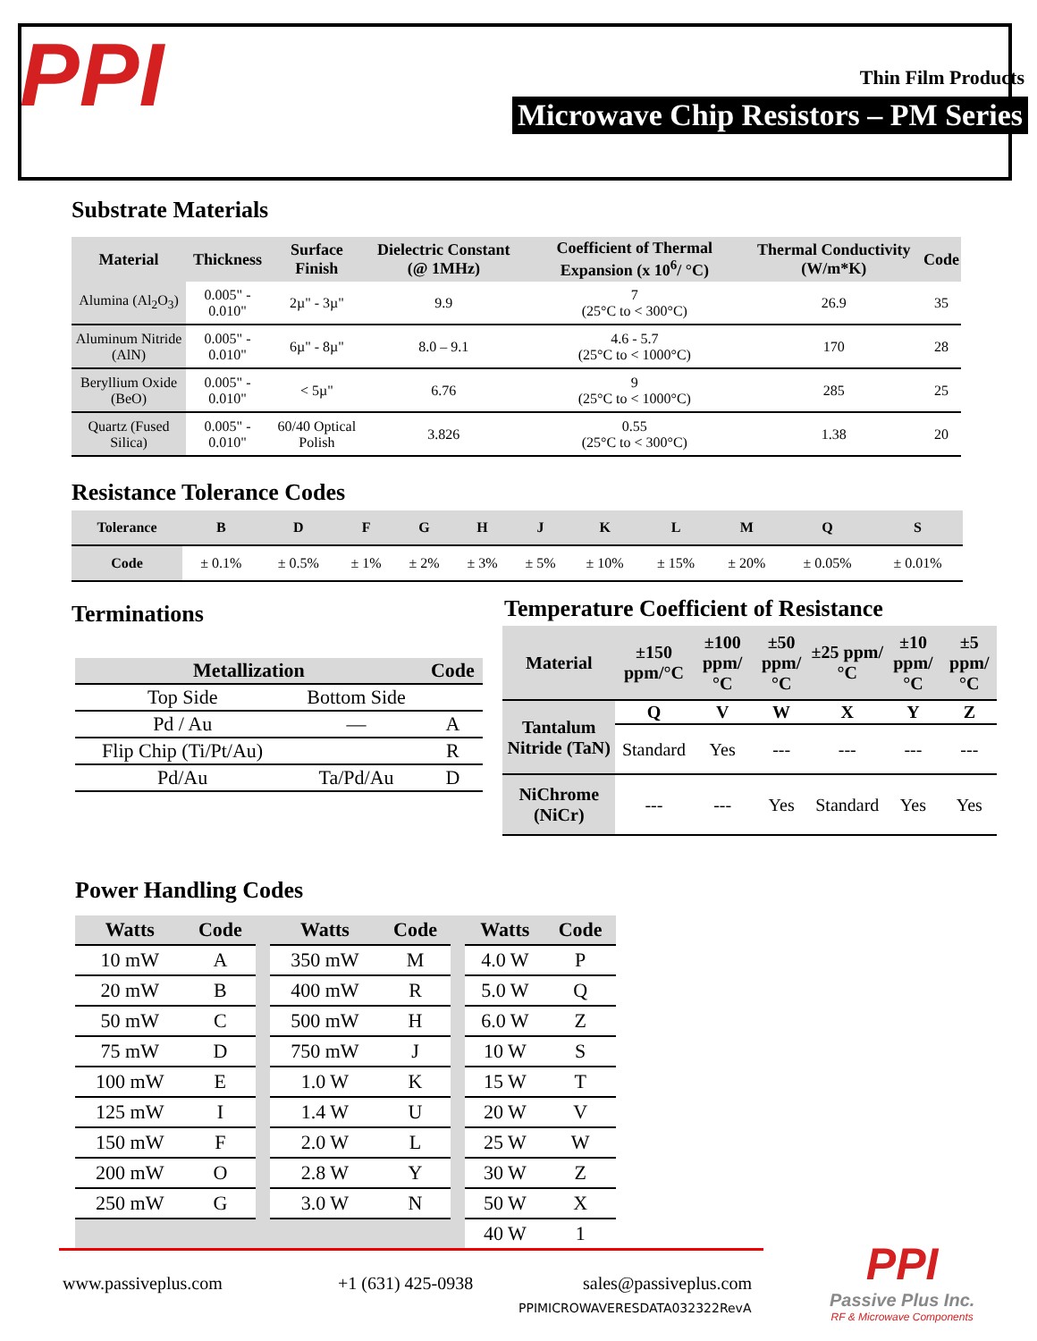PPI Thin Film Products
Microwave Chip Resistors – PM Series
Substrate Materials
| Material | Thickness | Surface Finish | Dielectric Constant (@ 1MHz) | Coefficient of Thermal Expansion (x 10<sup>6</sup>/ °C) | Thermal Conductivity (W/m*K) | Code |
| --- | --- | --- | --- | --- | --- | --- |
| Alumina (Al<sub>2</sub>O<sub>3</sub>) | 0.005" - 0.010" | 2µ" - 3µ" | 9.9 | 7 (25°C to < 300°C) | 26.9 | 35 |
| Aluminum Nitride (AlN) | 0.005" - 0.010" | 6µ" - 8µ" | 8.0 – 9.1 | 4.6 - 5.7 (25°C to < 1000°C) | 170 | 28 |
| Beryllium Oxide (BeO) | 0.005" - 0.010" | < 5µ" | 6.76 | 9 (25°C to < 1000°C) | 285 | 25 |
| Quartz (Fused Silica) | 0.005" - 0.010" | 60/40 Optical Polish | 3.826 | 0.55 (25°C to < 300°C) | 1.38 | 20 |
Resistance Tolerance Codes
| Tolerance | B | D | F | G | H | J | K | L | M | Q | S |
| --- | --- | --- | --- | --- | --- | --- | --- | --- | --- | --- | --- |
| Code | ± 0.1% | ± 0.5% | ± 1% | ± 2% | ± 3% | ± 5% | ± 10% | ± 15% | ± 20% | ± 0.05% | ± 0.01% |
Terminations
| Metallization | | Code |
| --- | --- | --- |
| Top Side | Bottom Side | |
| Pd / Au | — | A |
| Flip Chip (Ti/Pt/Au) | | R |
| Pd/Au | Ta/Pd/Au | D |
Temperature Coefficient of Resistance
| Material | ±150 ppm/°C | ±100 ppm/°C | ±50 ppm/°C | ±25 ppm/°C | ±10 ppm/°C | ±5 ppm/°C |
| --- | --- | --- | --- | --- | --- | --- |
| Tantalum Nitride (TaN) | Q | V | W | X | Y | Z |
| | Standard | Yes | --- | --- | --- | --- |
| NiChrome (NiCr) | --- | --- | Yes | Standard | Yes | Yes |
Power Handling Codes
| Watts | Code | | Watts | Code | | Watts | Code |
| 10 mW | A | | 350 mW | M | | 4.0 W | P |
| 20 mW | B | | 400 mW | R | | 5.0 W | Q |
| 50 mW | C | | 500 mW | H | | 6.0 W | Z |
| 75 mW | D | | 750 mW | J | | 10 W | S |
| 100 mW | E | | 1.0 W | K | | 15 W | T |
| 125 mW | I | | 1.4 W | U | | 20 W | V |
| 150 mW | F | | 2.0 W | L | | 25 W | W |
| 200 mW | O | | 2.8 W | Y | | 30 W | Z |
| 250 mW | G | | 3.0 W | N | | 50 W | X |
| | | | | | | 40 W | 1 |
www.passiveplus.com +1 (631) 425-0938 sales@passiveplus.com
PPIMICROWAVERESDATA032322RevA
PPI
Passive Plus Inc.
RF & Microwave Components